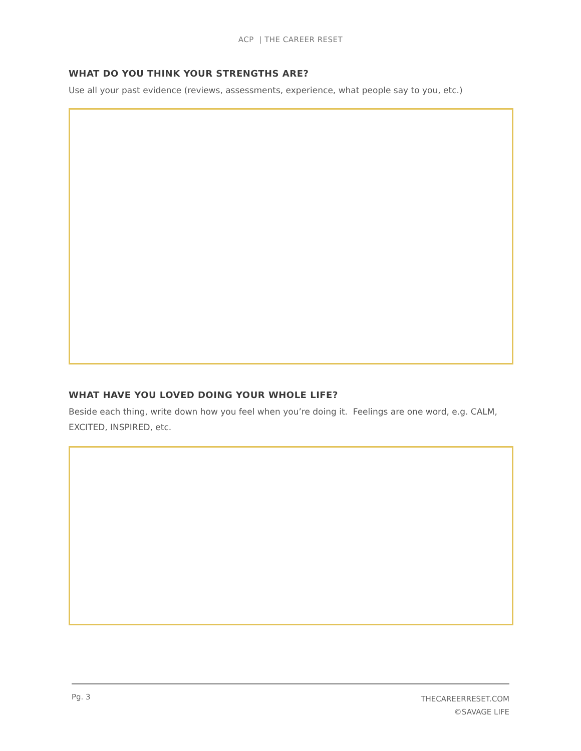ACP | THE CAREER RESET
WHAT DO YOU THINK YOUR STRENGTHS ARE?
Use all your past evidence (reviews, assessments, experience, what people say to you, etc.)
WHAT HAVE YOU LOVED DOING YOUR WHOLE LIFE?
Beside each thing, write down how you feel when you’re doing it. Feelings are one word, e.g. CALM, EXCITED, INSPIRED, etc.
Pg. 3
THECAREERRESET.COM
©SAVAGE LIFE